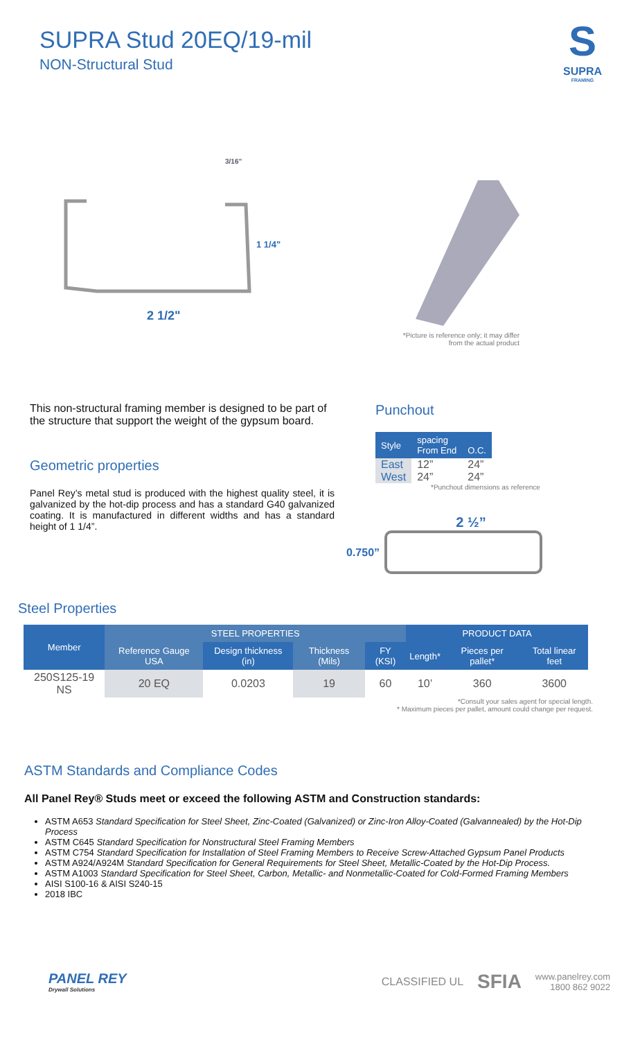SUPRA Stud 20EQ/19-mil
NON-Structural Stud
S
SUPRA
FRAMING
3/16"
1 1/4"
2 1/2"
*Picture is reference only; it may differ from the actual product
This non-structural framing member is designed to be part of the structure that support the weight of the gypsum board.
Geometric properties
Panel Rey’s metal stud is produced with the highest quality steel, it is galvanized by the hot-dip process and has a standard G40 galvanized coating. It is manufactured in different widths and has a standard height of 1 1/4”.
Punchout
| Style | spacing From End | O.C. |
| --- | --- | --- |
| East | 12” | 24” |
| West | 24” | 24” |
*Punchout dimensions as reference
2 ½”
0.750”
Steel Properties
| Member | STEEL PROPERTIES | | | | PRODUCT DATA | | |
| --- | --- | --- | --- | --- | --- | --- | --- |
| | Reference Gauge USA | Design thickness (in) | Thickness (Mils) | FY (KSI) | Length* | Pieces per pallet* | Total linear feet |
| 250S125-19 NS | 20 EQ | 0.0203 | 19 | 60 | 10’ | 360 | 3600 |
*Consult your sales agent for special length.
* Maximum pieces per pallet, amount could change per request.
ASTM Standards and Compliance Codes
All Panel Rey® Studs meet or exceed the following ASTM and Construction standards:
ASTM A653 Standard Specification for Steel Sheet, Zinc-Coated (Galvanized) or Zinc-Iron Alloy-Coated (Galvannealed) by the Hot-Dip Process
ASTM C645 Standard Specification for Nonstructural Steel Framing Members
ASTM C754 Standard Specification for Installation of Steel Framing Members to Receive Screw-Attached Gypsum Panel Products
ASTM A924/A924M Standard Specification for General Requirements for Steel Sheet, Metallic-Coated by the Hot-Dip Process.
ASTM A1003 Standard Specification for Steel Sheet, Carbon, Metallic- and Nonmetallic-Coated for Cold-Formed Framing Members
AISI S100-16 & AISI S240-15
2018 IBC
PANEL REY
Drywall Solutions
CLASSIFIED UL SFIA www.panelrey.com
1800 862 9022